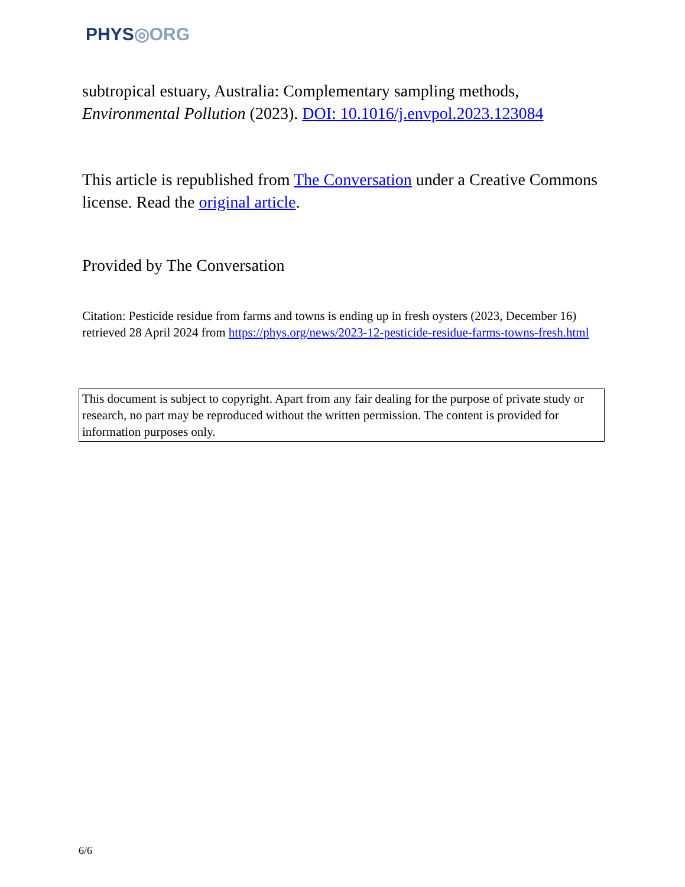PHYS◎ORG
subtropical estuary, Australia: Complementary sampling methods, Environmental Pollution (2023). DOI: 10.1016/j.envpol.2023.123084
This article is republished from The Conversation under a Creative Commons license. Read the original article.
Provided by The Conversation
Citation: Pesticide residue from farms and towns is ending up in fresh oysters (2023, December 16) retrieved 28 April 2024 from https://phys.org/news/2023-12-pesticide-residue-farms-towns-fresh.html
This document is subject to copyright. Apart from any fair dealing for the purpose of private study or research, no part may be reproduced without the written permission. The content is provided for information purposes only.
6/6